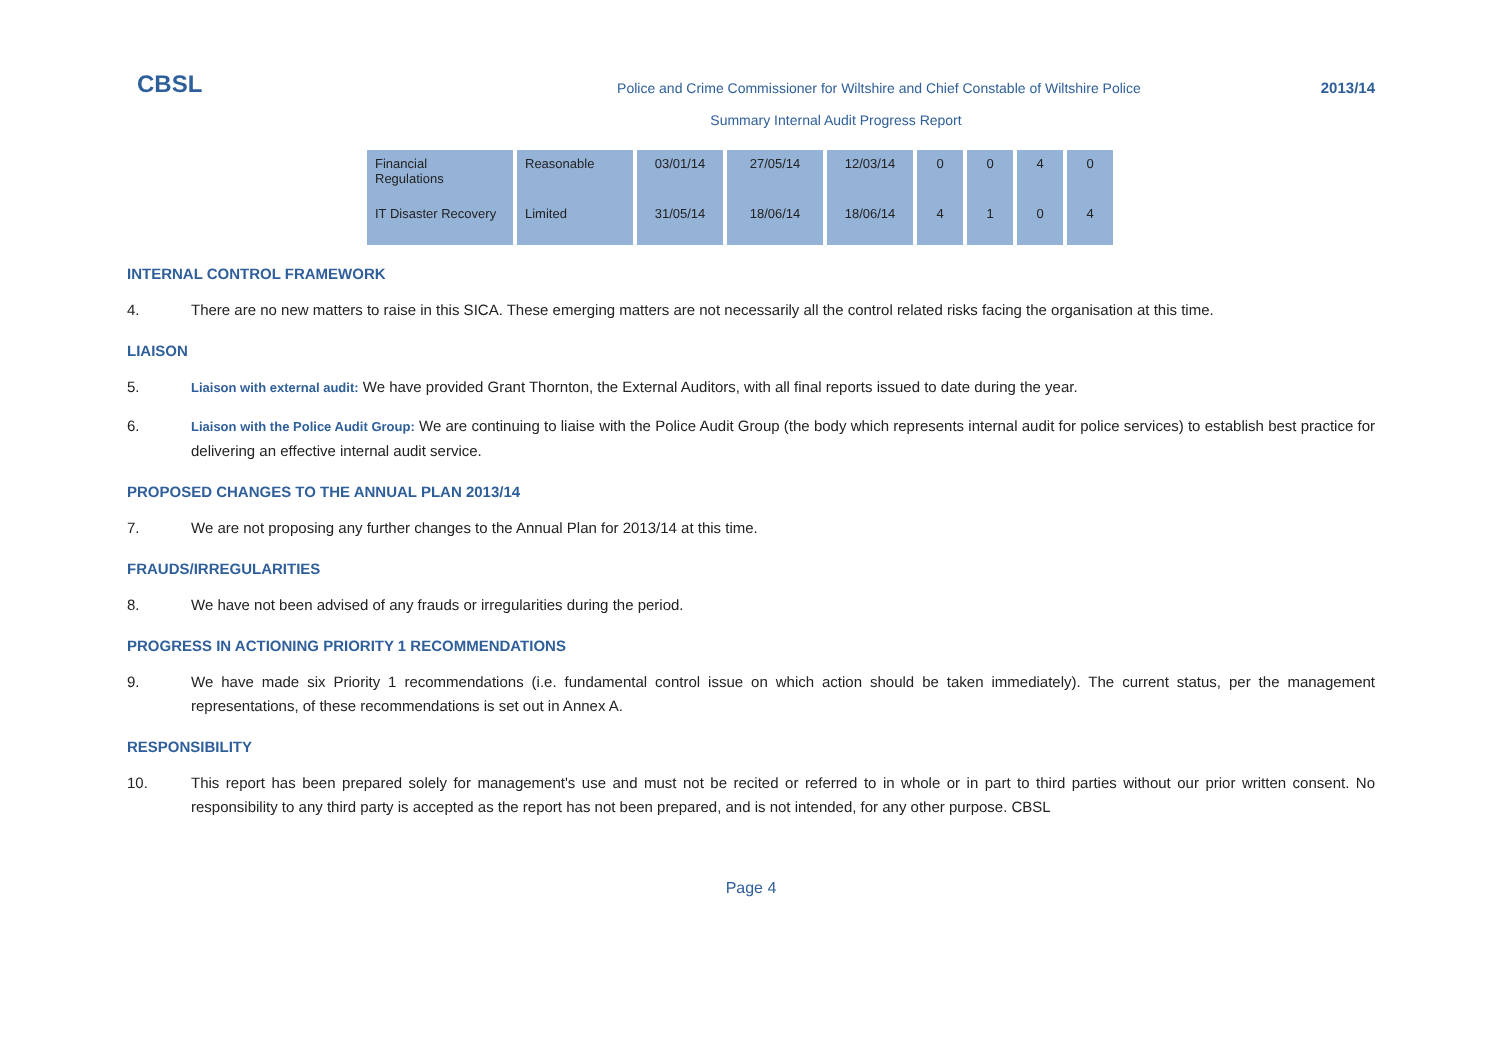CBSL
Police and Crime Commissioner for Wiltshire and Chief Constable of Wiltshire Police
2013/14
Summary Internal Audit Progress Report
| Financial Regulations | Reasonable | 03/01/14 | 27/05/14 | 12/03/14 | 0 | 0 | 4 | 0 |
| IT Disaster Recovery | Limited | 31/05/14 | 18/06/14 | 18/06/14 | 4 | 1 | 0 | 4 |
INTERNAL CONTROL FRAMEWORK
4. There are no new matters to raise in this SICA. These emerging matters are not necessarily all the control related risks facing the organisation at this time.
LIAISON
5. Liaison with external audit: We have provided Grant Thornton, the External Auditors, with all final reports issued to date during the year.
6. Liaison with the Police Audit Group: We are continuing to liaise with the Police Audit Group (the body which represents internal audit for police services) to establish best practice for delivering an effective internal audit service.
PROPOSED CHANGES TO THE ANNUAL PLAN 2013/14
7. We are not proposing any further changes to the Annual Plan for 2013/14 at this time.
FRAUDS/IRREGULARITIES
8. We have not been advised of any frauds or irregularities during the period.
PROGRESS IN ACTIONING PRIORITY 1 RECOMMENDATIONS
9. We have made six Priority 1 recommendations (i.e. fundamental control issue on which action should be taken immediately). The current status, per the management representations, of these recommendations is set out in Annex A.
RESPONSIBILITY
10. This report has been prepared solely for management's use and must not be recited or referred to in whole or in part to third parties without our prior written consent. No responsibility to any third party is accepted as the report has not been prepared, and is not intended, for any other purpose. CBSL
Page 4